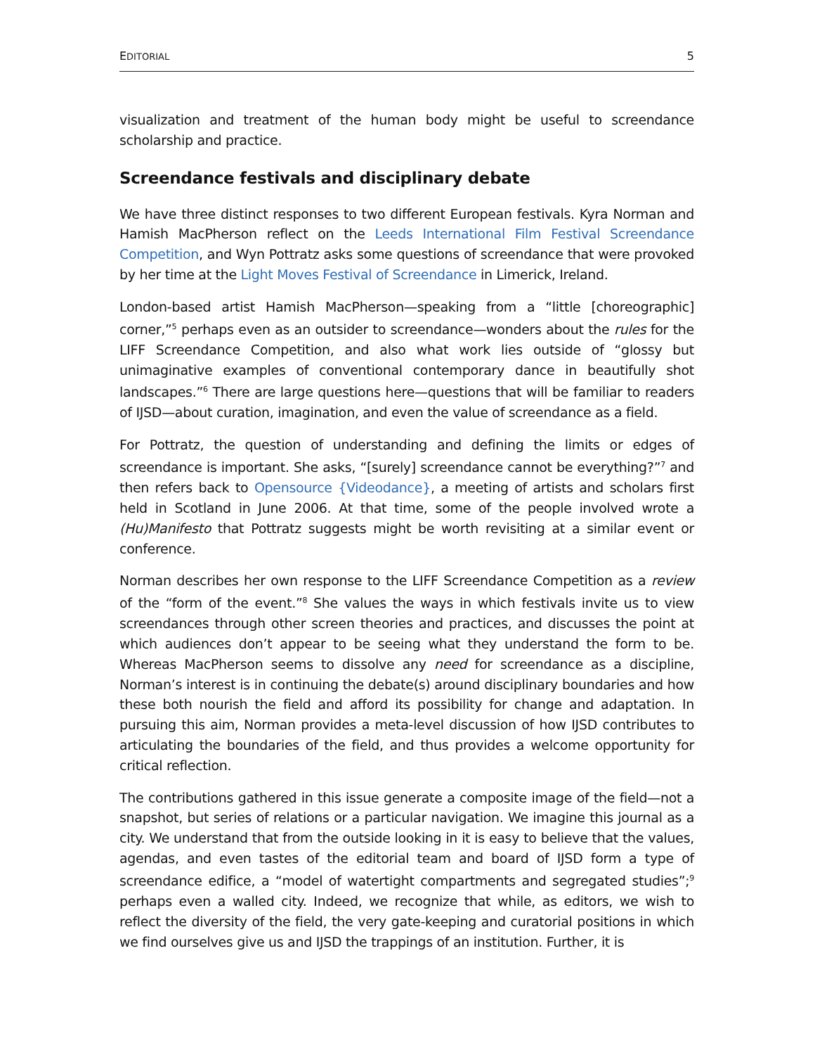EDITORIAL 5
visualization and treatment of the human body might be useful to screendance scholarship and practice.
Screendance festivals and disciplinary debate
We have three distinct responses to two different European festivals. Kyra Norman and Hamish MacPherson reflect on the Leeds International Film Festival Screendance Competition, and Wyn Pottratz asks some questions of screendance that were provoked by her time at the Light Moves Festival of Screendance in Limerick, Ireland.
London-based artist Hamish MacPherson—speaking from a “little [choreographic] corner,”<sup>5</sup> perhaps even as an outsider to screendance—wonders about the rules for the LIFF Screendance Competition, and also what work lies outside of “glossy but unimaginative examples of conventional contemporary dance in beautifully shot landscapes.”<sup>6</sup> There are large questions here—questions that will be familiar to readers of IJSD—about curation, imagination, and even the value of screendance as a field.
For Pottratz, the question of understanding and defining the limits or edges of screendance is important. She asks, “[surely] screendance cannot be everything?”<sup>7</sup> and then refers back to Opensource {Videodance}, a meeting of artists and scholars first held in Scotland in June 2006. At that time, some of the people involved wrote a (Hu)Manifesto that Pottratz suggests might be worth revisiting at a similar event or conference.
Norman describes her own response to the LIFF Screendance Competition as a review of the “form of the event.”<sup>8</sup> She values the ways in which festivals invite us to view screendances through other screen theories and practices, and discusses the point at which audiences don’t appear to be seeing what they understand the form to be. Whereas MacPherson seems to dissolve any need for screendance as a discipline, Norman’s interest is in continuing the debate(s) around disciplinary boundaries and how these both nourish the field and afford its possibility for change and adaptation. In pursuing this aim, Norman provides a meta-level discussion of how IJSD contributes to articulating the boundaries of the field, and thus provides a welcome opportunity for critical reflection.
The contributions gathered in this issue generate a composite image of the field—not a snapshot, but series of relations or a particular navigation. We imagine this journal as a city. We understand that from the outside looking in it is easy to believe that the values, agendas, and even tastes of the editorial team and board of IJSD form a type of screendance edifice, a “model of watertight compartments and segregated studies”;<sup>9</sup> perhaps even a walled city. Indeed, we recognize that while, as editors, we wish to reflect the diversity of the field, the very gate-keeping and curatorial positions in which we find ourselves give us and IJSD the trappings of an institution. Further, it is